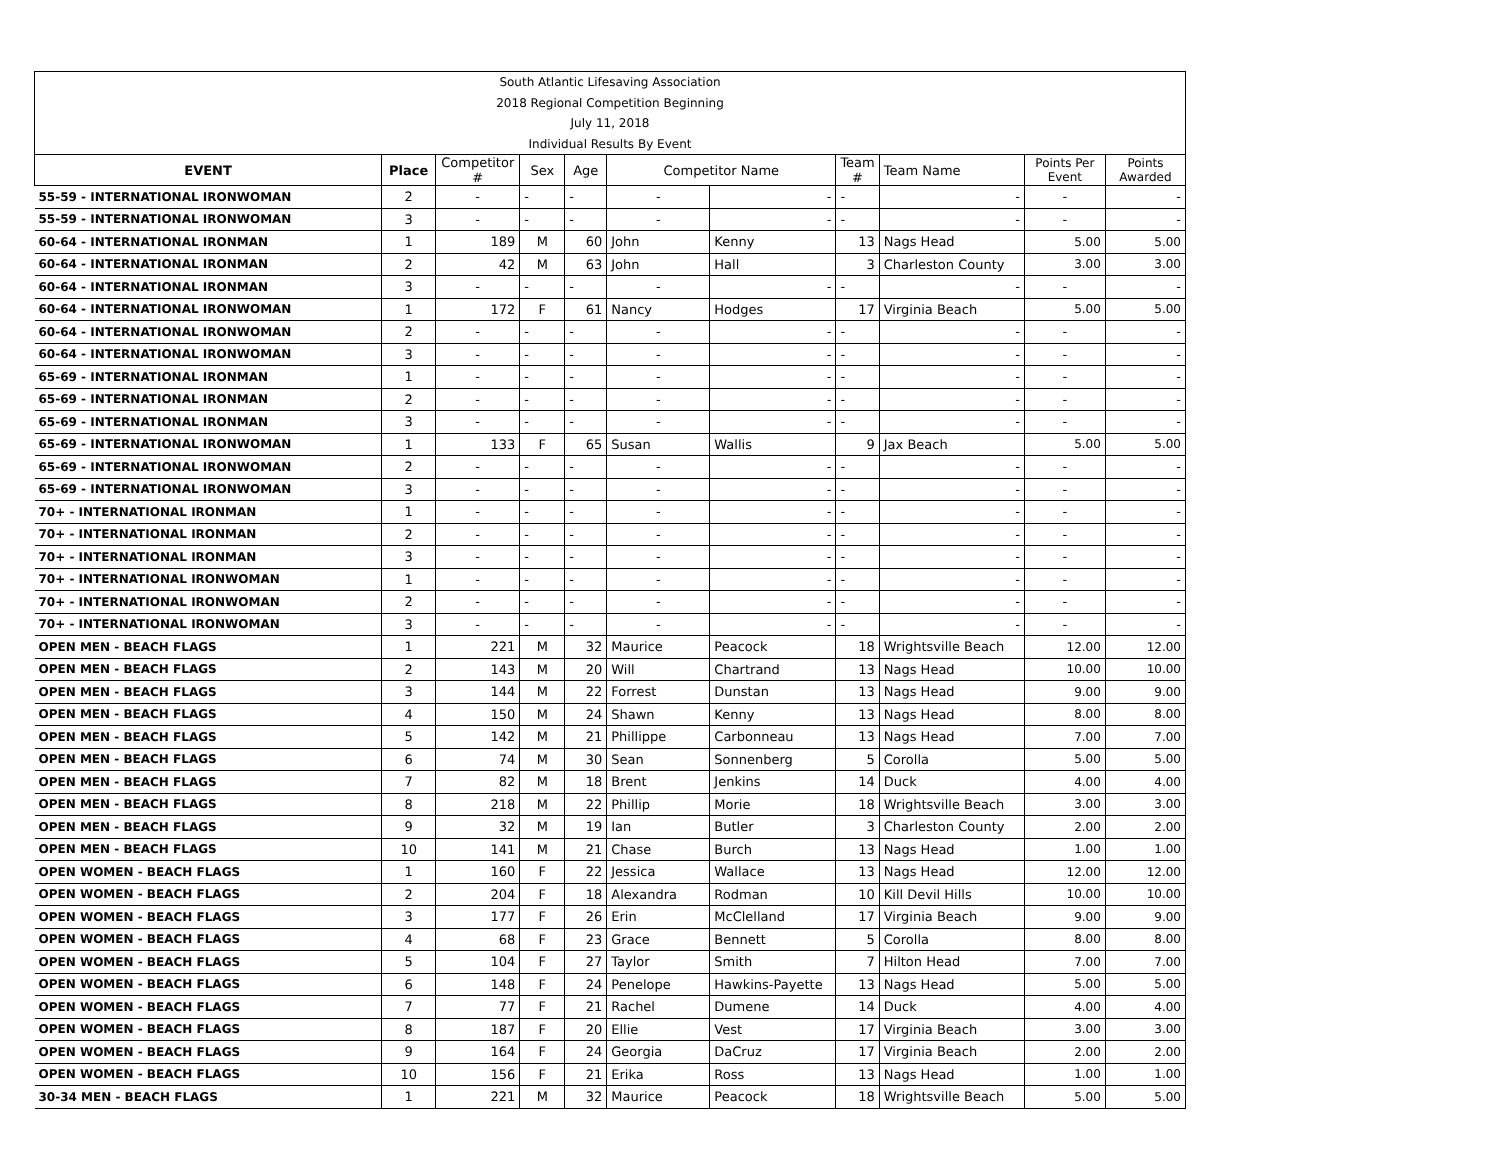South Atlantic Lifesaving Association
2018 Regional Competition Beginning
July 11, 2018
Individual Results By Event
| EVENT | Place | Competitor # | Sex | Age | Competitor Name | | Team # | Team Name | Points Per Event | Points Awarded |
| --- | --- | --- | --- | --- | --- | --- | --- | --- | --- | --- |
| 55-59 - INTERNATIONAL IRONWOMAN | 2 | - | - | - | - | - | - | - | - | - |
| 55-59 - INTERNATIONAL IRONWOMAN | 3 | - | - | - | - | - | - | - | - | - |
| 60-64 - INTERNATIONAL IRONMAN | 1 | 189 | M | 60 | John | Kenny | 13 | Nags Head | 5.00 | 5.00 |
| 60-64 - INTERNATIONAL IRONMAN | 2 | 42 | M | 63 | John | Hall | 3 | Charleston County | 3.00 | 3.00 |
| 60-64 - INTERNATIONAL IRONMAN | 3 | - | - | - | - | - | - | - | - | - |
| 60-64 - INTERNATIONAL IRONWOMAN | 1 | 172 | F | 61 | Nancy | Hodges | 17 | Virginia Beach | 5.00 | 5.00 |
| 60-64 - INTERNATIONAL IRONWOMAN | 2 | - | - | - | - | - | - | - | - | - |
| 60-64 - INTERNATIONAL IRONWOMAN | 3 | - | - | - | - | - | - | - | - | - |
| 65-69 - INTERNATIONAL IRONMAN | 1 | - | - | - | - | - | - | - | - | - |
| 65-69 - INTERNATIONAL IRONMAN | 2 | - | - | - | - | - | - | - | - | - |
| 65-69 - INTERNATIONAL IRONMAN | 3 | - | - | - | - | - | - | - | - | - |
| 65-69 - INTERNATIONAL IRONWOMAN | 1 | 133 | F | 65 | Susan | Wallis | 9 | Jax Beach | 5.00 | 5.00 |
| 65-69 - INTERNATIONAL IRONWOMAN | 2 | - | - | - | - | - | - | - | - | - |
| 65-69 - INTERNATIONAL IRONWOMAN | 3 | - | - | - | - | - | - | - | - | - |
| 70+ - INTERNATIONAL IRONMAN | 1 | - | - | - | - | - | - | - | - | - |
| 70+ - INTERNATIONAL IRONMAN | 2 | - | - | - | - | - | - | - | - | - |
| 70+ - INTERNATIONAL IRONMAN | 3 | - | - | - | - | - | - | - | - | - |
| 70+ - INTERNATIONAL IRONWOMAN | 1 | - | - | - | - | - | - | - | - | - |
| 70+ - INTERNATIONAL IRONWOMAN | 2 | - | - | - | - | - | - | - | - | - |
| 70+ - INTERNATIONAL IRONWOMAN | 3 | - | - | - | - | - | - | - | - | - |
| OPEN MEN - BEACH FLAGS | 1 | 221 | M | 32 | Maurice | Peacock | 18 | Wrightsville Beach | 12.00 | 12.00 |
| OPEN MEN - BEACH FLAGS | 2 | 143 | M | 20 | Will | Chartrand | 13 | Nags Head | 10.00 | 10.00 |
| OPEN MEN - BEACH FLAGS | 3 | 144 | M | 22 | Forrest | Dunstan | 13 | Nags Head | 9.00 | 9.00 |
| OPEN MEN - BEACH FLAGS | 4 | 150 | M | 24 | Shawn | Kenny | 13 | Nags Head | 8.00 | 8.00 |
| OPEN MEN - BEACH FLAGS | 5 | 142 | M | 21 | Phillippe | Carbonneau | 13 | Nags Head | 7.00 | 7.00 |
| OPEN MEN - BEACH FLAGS | 6 | 74 | M | 30 | Sean | Sonnenberg | 5 | Corolla | 5.00 | 5.00 |
| OPEN MEN - BEACH FLAGS | 7 | 82 | M | 18 | Brent | Jenkins | 14 | Duck | 4.00 | 4.00 |
| OPEN MEN - BEACH FLAGS | 8 | 218 | M | 22 | Phillip | Morie | 18 | Wrightsville Beach | 3.00 | 3.00 |
| OPEN MEN - BEACH FLAGS | 9 | 32 | M | 19 | Ian | Butler | 3 | Charleston County | 2.00 | 2.00 |
| OPEN MEN - BEACH FLAGS | 10 | 141 | M | 21 | Chase | Burch | 13 | Nags Head | 1.00 | 1.00 |
| OPEN WOMEN - BEACH FLAGS | 1 | 160 | F | 22 | Jessica | Wallace | 13 | Nags Head | 12.00 | 12.00 |
| OPEN WOMEN - BEACH FLAGS | 2 | 204 | F | 18 | Alexandra | Rodman | 10 | Kill Devil Hills | 10.00 | 10.00 |
| OPEN WOMEN - BEACH FLAGS | 3 | 177 | F | 26 | Erin | McClelland | 17 | Virginia Beach | 9.00 | 9.00 |
| OPEN WOMEN - BEACH FLAGS | 4 | 68 | F | 23 | Grace | Bennett | 5 | Corolla | 8.00 | 8.00 |
| OPEN WOMEN - BEACH FLAGS | 5 | 104 | F | 27 | Taylor | Smith | 7 | Hilton Head | 7.00 | 7.00 |
| OPEN WOMEN - BEACH FLAGS | 6 | 148 | F | 24 | Penelope | Hawkins-Payette | 13 | Nags Head | 5.00 | 5.00 |
| OPEN WOMEN - BEACH FLAGS | 7 | 77 | F | 21 | Rachel | Dumene | 14 | Duck | 4.00 | 4.00 |
| OPEN WOMEN - BEACH FLAGS | 8 | 187 | F | 20 | Ellie | Vest | 17 | Virginia Beach | 3.00 | 3.00 |
| OPEN WOMEN - BEACH FLAGS | 9 | 164 | F | 24 | Georgia | DaCruz | 17 | Virginia Beach | 2.00 | 2.00 |
| OPEN WOMEN - BEACH FLAGS | 10 | 156 | F | 21 | Erika | Ross | 13 | Nags Head | 1.00 | 1.00 |
| 30-34 MEN - BEACH FLAGS | 1 | 221 | M | 32 | Maurice | Peacock | 18 | Wrightsville Beach | 5.00 | 5.00 |